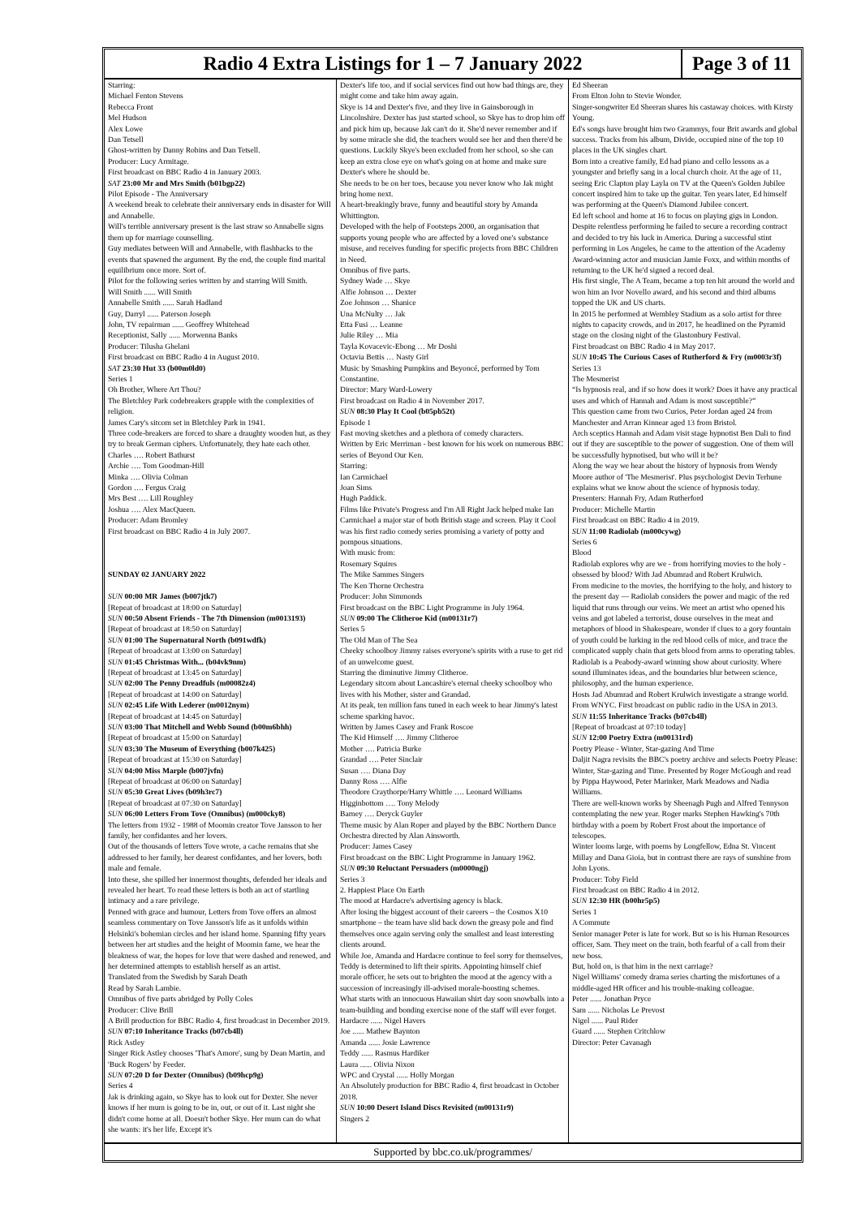Radio 4 Extra Listings for 1 – 7 January 2022
Page 3 of 11
Starring:
Michael Fenton Stevens
Rebecca Front
Mel Hudson
Alex Lowe
Dan Tetsell
Ghost-written by Danny Robins and Dan Tetsell.
Producer: Lucy Armitage.
First broadcast on BBC Radio 4 in January 2003.
SAT 23:00 Mr and Mrs Smith (b01bgp22)
Pilot Episode - The Anniversary
A weekend break to celebrate their anniversary ends in disaster for Will and Annabelle.
Will's terrible anniversary present is the last straw so Annabelle signs them up for marriage counselling.
Guy mediates between Will and Annabelle, with flashbacks to the events that spawned the argument. By the end, the couple find marital equilibrium once more. Sort of.
Pilot for the following series written by and starring Will Smith.
Will Smith ...... Will Smith
Annabelle Smith ...... Sarah Hadland
Guy, Darryl ...... Paterson Joseph
John, TV repairman ...... Geoffrey Whitehead
Receptionist, Sally ...... Morwenna Banks
Producer: Tilusha Ghelani
First broadcast on BBC Radio 4 in August 2010.
SAT 23:30 Hut 33 (b00m0ld0)
Series 1
Oh Brother, Where Art Thou?
The Bletchley Park codebreakers grapple with the complexities of religion.
James Cary's sitcom set in Bletchley Park in 1941.
Three code-breakers are forced to share a draughty wooden hut, as they try to break German ciphers. Unfortunately, they hate each other.
Charles …. Robert Bathurst
Archie …. Tom Goodman-Hill
Minka …. Olivia Colman
Gordon …. Fergus Craig
Mrs Best …. Lill Roughley
Joshua …. Alex MacQueen.
Producer: Adam Bromley
First broadcast on BBC Radio 4 in July 2007.
SUNDAY 02 JANUARY 2022
SUN 00:00 MR James (b007jtk7)
[Repeat of broadcast at 18:00 on Saturday]
SUN 00:50 Absent Friends - The 7th Dimension (m0013193)
[Repeat of broadcast at 18:50 on Saturday]
SUN 01:00 The Supernatural North (b091wdfk)
[Repeat of broadcast at 13:00 on Saturday]
SUN 01:45 Christmas With... (b04vk9nm)
[Repeat of broadcast at 13:45 on Saturday]
SUN 02:00 The Penny Dreadfuls (m00082z4)
[Repeat of broadcast at 14:00 on Saturday]
SUN 02:45 Life With Lederer (m0012nym)
[Repeat of broadcast at 14:45 on Saturday]
SUN 03:00 That Mitchell and Webb Sound (b00m6bhh)
[Repeat of broadcast at 15:00 on Saturday]
SUN 03:30 The Museum of Everything (b007k425)
[Repeat of broadcast at 15:30 on Saturday]
SUN 04:00 Miss Marple (b007jvfn)
[Repeat of broadcast at 06:00 on Saturday]
SUN 05:30 Great Lives (b09h3rc7)
[Repeat of broadcast at 07:30 on Saturday]
SUN 06:00 Letters From Tove (Omnibus) (m000cky8)
The letters from 1932 - 1988 of Moomin creator Tove Jansson to her family, her confidantes and her lovers.
Out of the thousands of letters Tove wrote, a cache remains that she addressed to her family, her dearest confidantes, and her lovers, both male and female.
Into these, she spilled her innermost thoughts, defended her ideals and revealed her heart. To read these letters is both an act of startling intimacy and a rare privilege.
Penned with grace and humour, Letters from Tove offers an almost seamless commentary on Tove Jansson's life as it unfolds within Helsinki's bohemian circles and her island home. Spanning fifty years between her art studies and the height of Moomin fame, we hear the bleakness of war, the hopes for love that were dashed and renewed, and her determined attempts to establish herself as an artist.
Translated from the Swedish by Sarah Death
Read by Sarah Lambie.
Omnibus of five parts abridged by Polly Coles
Producer: Clive Brill
A Brill production for BBC Radio 4, first broadcast in December 2019.
SUN 07:10 Inheritance Tracks (b07cb4ll)
Rick Astley
Singer Rick Astley chooses 'That's Amore', sung by Dean Martin, and 'Buck Rogers' by Feeder.
SUN 07:20 D for Dexter (Omnibus) (b09hcp9g)
Series 4
Jak is drinking again, so Skye has to look out for Dexter. She never knows if her mum is going to be in, out, or out of it. Last night she didn't come home at all. Doesn't bother Skye. Her mum can do what she wants: it's her life. Except it's
Dexter's life too, and if social services find out how bad things are, they might come and take him away again.
Skye is 14 and Dexter's five, and they live in Gainsborough in Lincolnshire. Dexter has just started school, so Skye has to drop him off and pick him up, because Jak can't do it. She'd never remember and if by some miracle she did, the teachers would see her and then there'd be questions. Luckily Skye's been excluded from her school, so she can keep an extra close eye on what's going on at home and make sure Dexter's where he should be.
She needs to be on her toes, because you never know who Jak might bring home next.
A heart-breakingly brave, funny and beautiful story by Amanda Whittington.
Developed with the help of Footsteps 2000, an organisation that supports young people who are affected by a loved one's substance misuse, and receives funding for specific projects from BBC Children in Need.
Omnibus of five parts.
Sydney Wade … Skye
Alfie Johnson … Dexter
Zoe Johnson … Shanice
Una McNulty … Jak
Etta Fusi … Leanne
Julie Riley … Mia
Tayla Kovacevic-Ebong … Mr Doshi
Octavia Bettis … Nasty Girl
Music by Smashing Pumpkins and Beyoncé, performed by Tom Constantine.
Director: Mary Ward-Lowery
First broadcast on Radio 4 in November 2017.
SUN 08:30 Play It Cool (b05pb52t)
Episode 1
Fast moving sketches and a plethora of comedy characters.
Written by Eric Merriman - best known for his work on numerous BBC series of Beyond Our Ken.
Starring:
Ian Carmichael
Joan Sims
Hugh Paddick.
Films like Private's Progress and I'm All Right Jack helped make Ian Carmichael a major star of both British stage and screen. Play it Cool was his first radio comedy series promising a variety of potty and pompous situations.
With music from:
Rosemary Squires
The Mike Sammes Singers
The Ken Thorne Orchestra
Producer: John Simmonds
First broadcast on the BBC Light Programme in July 1964.
SUN 09:00 The Clitheroe Kid (m00131r7)
Series 5
The Old Man of The Sea
Cheeky schoolboy Jimmy raises everyone's spirits with a ruse to get rid of an unwelcome guest.
Starring the diminutive Jimmy Clitheroe.
Legendary sitcom about Lancashire's eternal cheeky schoolboy who lives with his Mother, sister and Grandad.
At its peak, ten million fans tuned in each week to hear Jimmy's latest scheme sparking havoc.
Written by James Casey and Frank Roscoe
The Kid Himself …. Jimmy Clitheroe
Mother …. Patricia Burke
Grandad …. Peter Sinclair
Susan …. Diana Day
Danny Ross …. Alfie
Theodore Craythorpe/Harry Whittle …. Leonard Williams
Higginbottom …. Tony Melody
Barney …. Deryck Guyler
Theme music by Alan Roper and played by the BBC Northern Dance Orchestra directed by Alan Ainsworth.
Producer: James Casey
First broadcast on the BBC Light Programme in January 1962.
SUN 09:30 Reluctant Persuaders (m0000ngj)
Series 3
2. Happiest Place On Earth
The mood at Hardacre's advertising agency is black.
After losing the biggest account of their careers – the Cosmos X10 smartphone – the team have slid back down the greasy pole and find themselves once again serving only the smallest and least interesting clients around.
While Joe, Amanda and Hardacre continue to feel sorry for themselves, Teddy is determined to lift their spirits. Appointing himself chief morale officer, he sets out to brighten the mood at the agency with a succession of increasingly ill-advised morale-boosting schemes.
What starts with an innocuous Hawaiian shirt day soon snowballs into a team-building and bonding exercise none of the staff will ever forget.
Hardacre ...... Nigel Havers
Joe ...... Mathew Baynton
Amanda ...... Josie Lawrence
Teddy ...... Rasmus Hardiker
Laura ...... Olivia Nixon
WPC and Crystal ...... Holly Morgan
An Absolutely production for BBC Radio 4, first broadcast in October 2018.
SUN 10:00 Desert Island Discs Revisited (m00131r9)
Singers 2
Ed Sheeran
From Elton John to Stevie Wonder.
Singer-songwriter Ed Sheeran shares his castaway choices. with Kirsty Young.
Ed's songs have brought him two Grammys, four Brit awards and global success. Tracks from his album, Divide, occupied nine of the top 10 places in the UK singles chart.
Born into a creative family, Ed had piano and cello lessons as a youngster and briefly sang in a local church choir. At the age of 11, seeing Eric Clapton play Layla on TV at the Queen's Golden Jubilee concert inspired him to take up the guitar. Ten years later, Ed himself was performing at the Queen's Diamond Jubilee concert.
Ed left school and home at 16 to focus on playing gigs in London. Despite relentless performing he failed to secure a recording contract and decided to try his luck in America. During a successful stint performing in Los Angeles, he came to the attention of the Academy Award-winning actor and musician Jamie Foxx, and within months of returning to the UK he'd signed a record deal.
His first single, The A Team, became a top ten hit around the world and won him an Ivor Novello award, and his second and third albums topped the UK and US charts.
In 2015 he performed at Wembley Stadium as a solo artist for three nights to capacity crowds, and in 2017, he headlined on the Pyramid stage on the closing night of the Glastonbury Festival.
First broadcast on BBC Radio 4 in May 2017.
SUN 10:45 The Curious Cases of Rutherford & Fry (m0003r3f)
Series 13
The Mesmerist
“Is hypnosis real, and if so how does it work? Does it have any practical uses and which of Hannah and Adam is most susceptible?”
This question came from two Curios, Peter Jordan aged 24 from Manchester and Arran Kinnear aged 13 from Bristol.
Arch sceptics Hannah and Adam visit stage hypnotist Ben Dali to find out if they are susceptible to the power of suggestion. One of them will be successfully hypnotised, but who will it be?
Along the way we hear about the history of hypnosis from Wendy Moore author of 'The Mesmerist'. Plus psychologist Devin Terhune explains what we know about the science of hypnosis today.
Presenters: Hannah Fry, Adam Rutherford
Producer: Michelle Martin
First broadcast on BBC Radio 4 in 2019.
SUN 11:00 Radiolab (m000cywg)
Series 6
Blood
Radiolab explores why are we - from horrifying movies to the holy - obsessed by blood? With Jad Abumrad and Robert Krulwich.
From medicine to the movies, the horrifying to the holy, and history to the present day — Radiolab considers the power and magic of the red liquid that runs through our veins. We meet an artist who opened his veins and got labeled a terrorist, douse ourselves in the meat and metaphors of blood in Shakespeare, wonder if clues to a gory fountain of youth could be lurking in the red blood cells of mice, and trace the complicated supply chain that gets blood from arms to operating tables.
Radiolab is a Peabody-award winning show about curiosity. Where sound illuminates ideas, and the boundaries blur between science, philosophy, and the human experience.
Hosts Jad Abumrad and Robert Krulwich investigate a strange world.
From WNYC. First broadcast on public radio in the USA in 2013.
SUN 11:55 Inheritance Tracks (b07cb4ll)
[Repeat of broadcast at 07:10 today]
SUN 12:00 Poetry Extra (m00131rd)
Poetry Please - Winter, Star-gazing And Time
Daljit Nagra revisits the BBC's poetry archive and selects Poetry Please: Winter, Star-gazing and Time. Presented by Roger McGough and read by Pippa Haywood, Peter Marinker, Mark Meadows and Nadia Williams.
There are well-known works by Sheenagh Pugh and Alfred Tennyson contemplating the new year. Roger marks Stephen Hawking's 70th birthday with a poem by Robert Frost about the importance of telescopes.
Winter looms large, with poems by Longfellow, Edna St. Vincent Millay and Dana Gioia, but in contrast there are rays of sunshine from John Lyons.
Producer: Toby Field
First broadcast on BBC Radio 4 in 2012.
SUN 12:30 HR (b00hr5p5)
Series 1
A Commute
Senior manager Peter is late for work. But so is his Human Resources officer, Sam. They meet on the train, both fearful of a call from their new boss.
But, hold on, is that him in the next carriage?
Nigel Williams' comedy drama series charting the misfortunes of a middle-aged HR officer and his trouble-making colleague.
Peter ...... Jonathan Pryce
Sam ...... Nicholas Le Prevost
Nigel ...... Paul Rider
Guard ...... Stephen Critchlow
Director: Peter Cavanagh
Supported by bbc.co.uk/programmes/